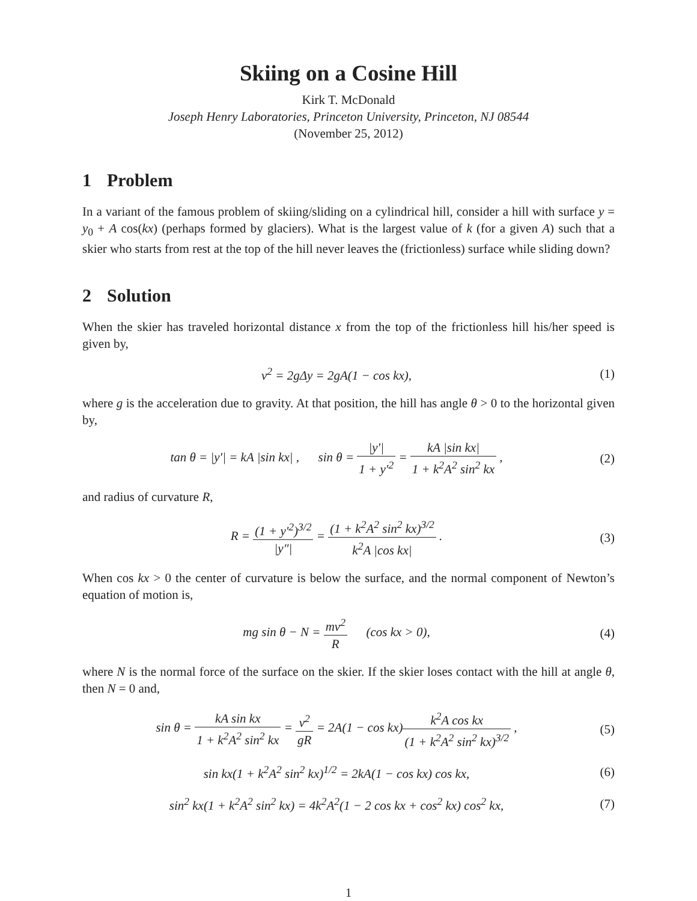Skiing on a Cosine Hill
Kirk T. McDonald
Joseph Henry Laboratories, Princeton University, Princeton, NJ 08544
(November 25, 2012)
1 Problem
In a variant of the famous problem of skiing/sliding on a cylindrical hill, consider a hill with surface y = y<sub>0</sub> + A cos(kx) (perhaps formed by glaciers). What is the largest value of k (for a given A) such that a skier who starts from rest at the top of the hill never leaves the (frictionless) surface while sliding down?
2 Solution
When the skier has traveled horizontal distance x from the top of the frictionless hill his/her speed is given by,
v<sup>2</sup> = 2gΔy = 2gA(1 − cos kx), (1)
where g is the acceleration due to gravity. At that position, the hill has angle θ > 0 to the horizontal given by,
tan θ = |y′| = kA |sin kx| , sin θ = |y′| 1 + y′<sup>2</sup> = kA |sin kx| 1 + k<sup>2</sup>A<sup>2</sup> sin<sup>2</sup> kx ,
(2)
and radius of curvature R,
R = (1 + y′<sup>2</sup>)<sup>3/2</sup> |y″| = (1 + k<sup>2</sup>A<sup>2</sup> sin<sup>2</sup> kx)<sup>3/2</sup> k<sup>2</sup>A |cos kx| .
(3)
When cos kx > 0 the center of curvature is below the surface, and the normal component of Newton’s equation of motion is,
mg sin θ − N = mv<sup>2</sup> R (cos kx > 0),
(4)
where N is the normal force of the surface on the skier. If the skier loses contact with the hill at angle θ, then N = 0 and,
sin θ = kA sin kx 1 + k<sup>2</sup>A<sup>2</sup> sin<sup>2</sup> kx = v<sup>2</sup> gR = 2A(1 − cos kx)k<sup>2</sup>A cos kx (1 + k<sup>2</sup>A<sup>2</sup> sin<sup>2</sup> kx)<sup>3/2</sup> ,
(5)
sin kx(1 + k<sup>2</sup>A<sup>2</sup> sin<sup>2</sup> kx)<sup>1/2</sup> = 2kA(1 − cos kx) cos kx,
(6)
sin<sup>2</sup> kx(1 + k<sup>2</sup>A<sup>2</sup> sin<sup>2</sup> kx) = 4k<sup>2</sup>A<sup>2</sup>(1 − 2 cos kx + cos<sup>2</sup> kx) cos<sup>2</sup> kx,
(7)
1